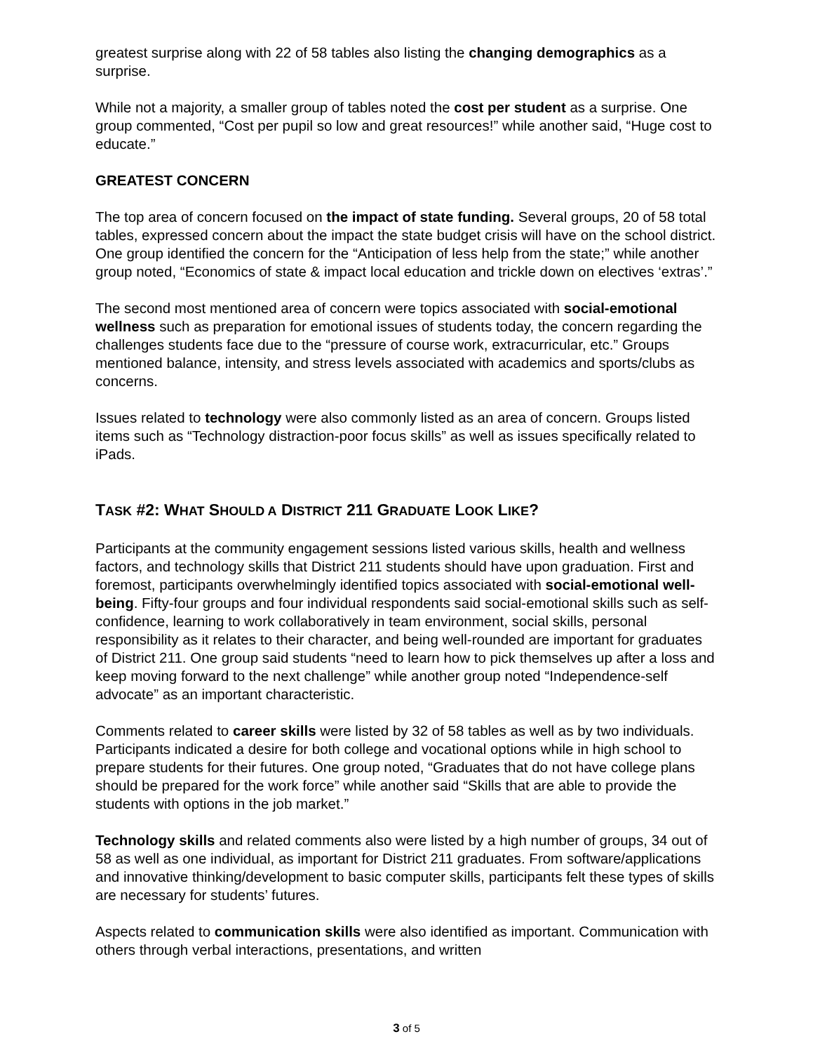greatest surprise along with 22 of 58 tables also listing the changing demographics as a surprise.
While not a majority, a smaller group of tables noted the cost per student as a surprise. One group commented, “Cost per pupil so low and great resources!” while another said, “Huge cost to educate.”
GREATEST CONCERN
The top area of concern focused on the impact of state funding. Several groups, 20 of 58 total tables, expressed concern about the impact the state budget crisis will have on the school district. One group identified the concern for the “Anticipation of less help from the state;” while another group noted, “Economics of state & impact local education and trickle down on electives ‘extras’.”
The second most mentioned area of concern were topics associated with social-emotional wellness such as preparation for emotional issues of students today, the concern regarding the challenges students face due to the “pressure of course work, extracurricular, etc.” Groups mentioned balance, intensity, and stress levels associated with academics and sports/clubs as concerns.
Issues related to technology were also commonly listed as an area of concern. Groups listed items such as “Technology distraction-poor focus skills” as well as issues specifically related to iPads.
TASK #2: WHAT SHOULD A DISTRICT 211 GRADUATE LOOK LIKE?
Participants at the community engagement sessions listed various skills, health and wellness factors, and technology skills that District 211 students should have upon graduation. First and foremost, participants overwhelmingly identified topics associated with social-emotional well-being. Fifty-four groups and four individual respondents said social-emotional skills such as self-confidence, learning to work collaboratively in team environment, social skills, personal responsibility as it relates to their character, and being well-rounded are important for graduates of District 211. One group said students “need to learn how to pick themselves up after a loss and keep moving forward to the next challenge” while another group noted “Independence-self advocate” as an important characteristic.
Comments related to career skills were listed by 32 of 58 tables as well as by two individuals. Participants indicated a desire for both college and vocational options while in high school to prepare students for their futures. One group noted, “Graduates that do not have college plans should be prepared for the work force” while another said “Skills that are able to provide the students with options in the job market.”
Technology skills and related comments also were listed by a high number of groups, 34 out of 58 as well as one individual, as important for District 211 graduates. From software/applications and innovative thinking/development to basic computer skills, participants felt these types of skills are necessary for students’ futures.
Aspects related to communication skills were also identified as important. Communication with others through verbal interactions, presentations, and written
3 of 5